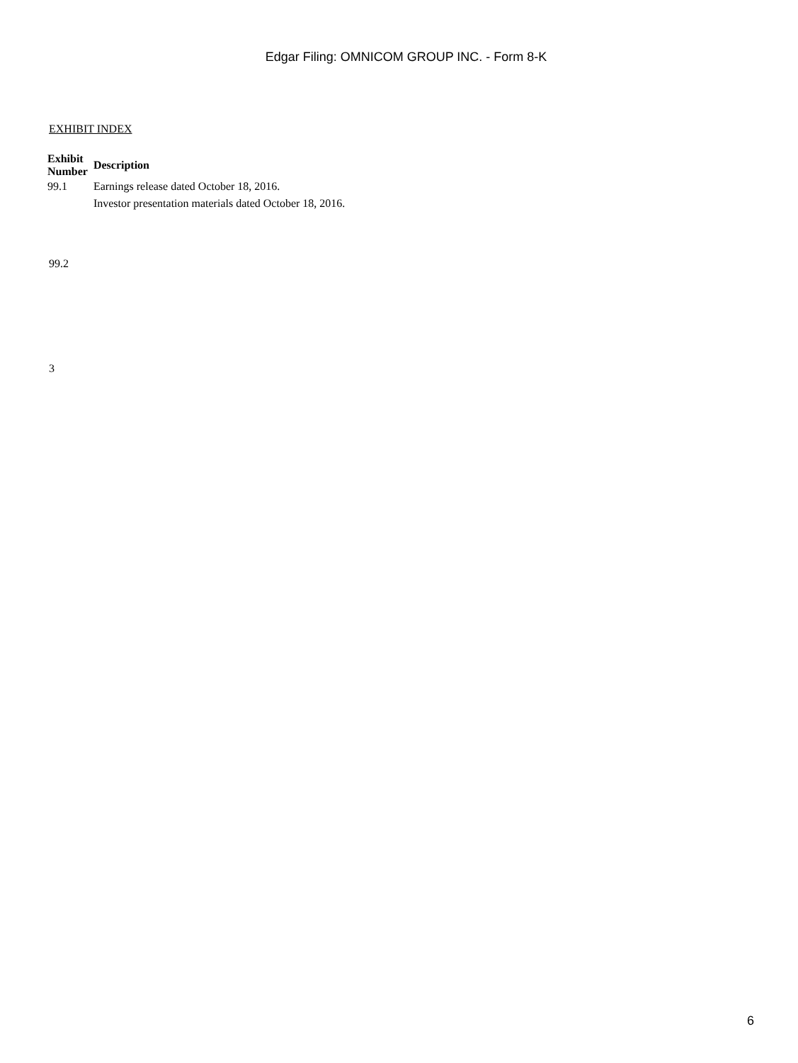Edgar Filing: OMNICOM GROUP INC. - Form 8-K
EXHIBIT INDEX
| Exhibit Number | Description |
| --- | --- |
| 99.1 | Earnings release dated October 18, 2016. Investor presentation materials dated October 18, 2016. |
99.2
3
6